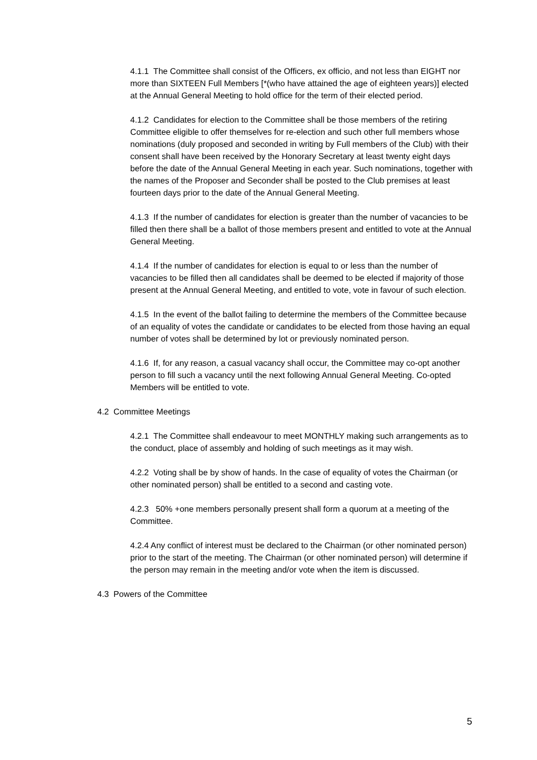4.1.1 The Committee shall consist of the Officers, ex officio, and not less than EIGHT nor more than SIXTEEN Full Members [*(who have attained the age of eighteen years)] elected at the Annual General Meeting to hold office for the term of their elected period.
4.1.2 Candidates for election to the Committee shall be those members of the retiring Committee eligible to offer themselves for re-election and such other full members whose nominations (duly proposed and seconded in writing by Full members of the Club) with their consent shall have been received by the Honorary Secretary at least twenty eight days before the date of the Annual General Meeting in each year. Such nominations, together with the names of the Proposer and Seconder shall be posted to the Club premises at least fourteen days prior to the date of the Annual General Meeting.
4.1.3 If the number of candidates for election is greater than the number of vacancies to be filled then there shall be a ballot of those members present and entitled to vote at the Annual General Meeting.
4.1.4 If the number of candidates for election is equal to or less than the number of vacancies to be filled then all candidates shall be deemed to be elected if majority of those present at the Annual General Meeting, and entitled to vote, vote in favour of such election.
4.1.5 In the event of the ballot failing to determine the members of the Committee because of an equality of votes the candidate or candidates to be elected from those having an equal number of votes shall be determined by lot or previously nominated person.
4.1.6 If, for any reason, a casual vacancy shall occur, the Committee may co-opt another person to fill such a vacancy until the next following Annual General Meeting. Co-opted Members will be entitled to vote.
4.2 Committee Meetings
4.2.1 The Committee shall endeavour to meet MONTHLY making such arrangements as to the conduct, place of assembly and holding of such meetings as it may wish.
4.2.2 Voting shall be by show of hands. In the case of equality of votes the Chairman (or other nominated person) shall be entitled to a second and casting vote.
4.2.3 50% +one members personally present shall form a quorum at a meeting of the Committee.
4.2.4 Any conflict of interest must be declared to the Chairman (or other nominated person) prior to the start of the meeting. The Chairman (or other nominated person) will determine if the person may remain in the meeting and/or vote when the item is discussed.
4.3 Powers of the Committee
5